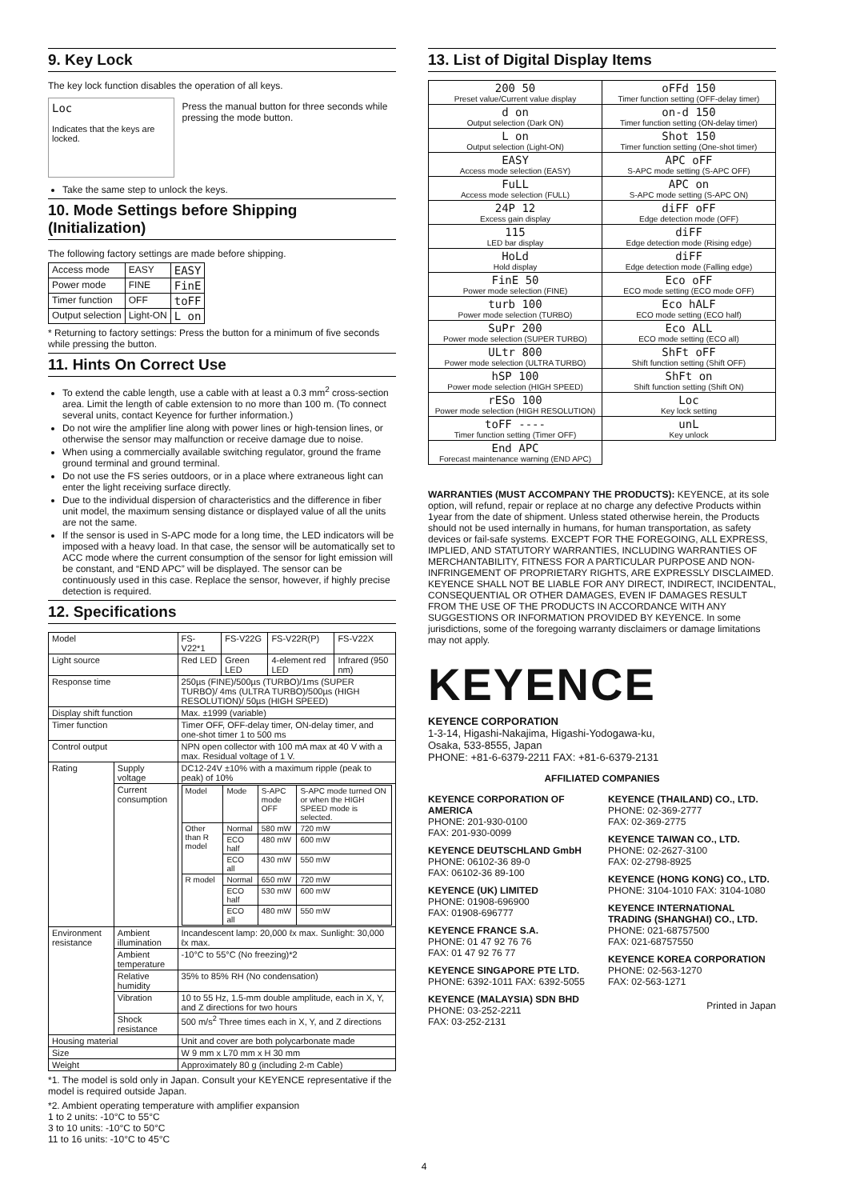9. Key Lock
The key lock function disables the operation of all keys.
Loc
Indicates that the keys are locked.
Press the manual button for three seconds while pressing the mode button.
Take the same step to unlock the keys.
10. Mode Settings before Shipping (Initialization)
The following factory settings are made before shipping.
| Access mode | EASY | EASY |
| Power mode | FINE | FinE |
| Timer function | OFF | toFF |
| Output selection | Light-ON | L on |
* Returning to factory settings: Press the button for a minimum of five seconds while pressing the button.
11. Hints On Correct Use
To extend the cable length, use a cable with at least a 0.3 mm<sup>2</sup> cross-section area. Limit the length of cable extension to no more than 100 m. (To connect several units, contact Keyence for further information.)
Do not wire the amplifier line along with power lines or high-tension lines, or otherwise the sensor may malfunction or receive damage due to noise.
When using a commercially available switching regulator, ground the frame ground terminal and ground terminal.
Do not use the FS series outdoors, or in a place where extraneous light can enter the light receiving surface directly.
Due to the individual dispersion of characteristics and the difference in fiber unit model, the maximum sensing distance or displayed value of all the units are not the same.
If the sensor is used in S-APC mode for a long time, the LED indicators will be imposed with a heavy load. In that case, the sensor will be automatically set to ACC mode where the current consumption of the sensor for light emission will be constant, and “END APC” will be displayed. The sensor can be continuously used in this case. Replace the sensor, however, if highly precise detection is required.
12. Specifications
| Model | | FS-V22*1 | FS-V22G | FS-V22R(P) | FS-V22X |
| Light source | | Red LED | Green LED | 4-element red LED | Infrared (950 nm) |
| Response time | | 250µs (FINE)/500µs (TURBO)/1ms (SUPER TURBO)/ 4ms (ULTRA TURBO)/500µs (HIGH RESOLUTION)/ 50µs (HIGH SPEED) | | | |
| Display shift function | | Max. ±1999 (variable) | | | |
| Timer function | | Timer OFF, OFF-delay timer, ON-delay timer, and one-shot timer 1 to 500 ms | | | |
| Control output | | NPN open collector with 100 mA max at 40 V with a max. Residual voltage of 1 V. | | | |
| Rating | Supply voltage | DC12-24V ±10% with a maximum ripple (peak to peak) of 10% | | | |
| | Current consumption | / Model / Mode / S-APC mode OFF / S-APC mode turned ON or when the HIGH SPEED mode is selected. / / --- / --- / --- / --- / / Other than R model / Normal / 580 mW / 720 mW / / / ECO half / 480 mW / 600 mW / / / ECO all / 430 mW / 550 mW / / R model / Normal / 650 mW / 720 mW / / / ECO half / 530 mW / 600 mW / / / ECO all / 480 mW / 550 mW / | | | |
| Environment resistance | Ambient illumination | Incandescent lamp: 20,000 ℓx max. Sunlight: 30,000 ℓx max. | | | |
| | Ambient temperature | -10°C to 55°C (No freezing)*2 | | | |
| | Relative humidity | 35% to 85% RH (No condensation) | | | |
| | Vibration | 10 to 55 Hz, 1.5-mm double amplitude, each in X, Y, and Z directions for two hours | | | |
| | Shock resistance | 500 m/s<sup>2</sup> Three times each in X, Y, and Z directions | | | |
| Housing material | | Unit and cover are both polycarbonate made | | | |
| Size | | W 9 mm x L70 mm x H 30 mm | | | |
| Weight | | Approximately 80 g (including 2-m Cable) | | | |
*1. The model is sold only in Japan. Consult your KEYENCE representative if the model is required outside Japan.
*2. Ambient operating temperature with amplifier expansion
1 to 2 units: -10°C to 55°C
3 to 10 units: -10°C to 50°C
11 to 16 units: -10°C to 45°C
13. List of Digital Display Items
| 200 50 Preset value/Current value display | oFFd 150 Timer function setting (OFF-delay timer) |
| d on Output selection (Dark ON) | on-d 150 Timer function setting (ON-delay timer) |
| L on Output selection (Light-ON) | Shot 150 Timer function setting (One-shot timer) |
| EASY Access mode selection (EASY) | APC oFF S-APC mode setting (S-APC OFF) |
| FuLL Access mode selection (FULL) | APC on S-APC mode setting (S-APC ON) |
| 24P 12 Excess gain display | diFF oFF Edge detection mode (OFF) |
| 115 LED bar display | diFF Edge detection mode (Rising edge) |
| HoLd Hold display | diFF Edge detection mode (Falling edge) |
| FinE 50 Power mode selection (FINE) | Eco oFF ECO mode setting (ECO mode OFF) |
| turb 100 Power mode selection (TURBO) | Eco hALF ECO mode setting (ECO half) |
| SuPr 200 Power mode selection (SUPER TURBO) | Eco ALL ECO mode setting (ECO all) |
| ULtr 800 Power mode selection (ULTRA TURBO) | ShFt oFF Shift function setting (Shift OFF) |
| hSP 100 Power mode selection (HIGH SPEED) | ShFt on Shift function setting (Shift ON) |
| rESo 100 Power mode selection (HIGH RESOLUTION) | Loc Key lock setting |
| toFF ---- Timer function setting (Timer OFF) | unL Key unlock |
| End APC Forecast maintenance warning (END APC) | |
WARRANTIES (MUST ACCOMPANY THE PRODUCTS): KEYENCE, at its sole option, will refund, repair or replace at no charge any defective Products within 1year from the date of shipment. Unless stated otherwise herein, the Products should not be used internally in humans, for human transportation, as safety devices or fail-safe systems. EXCEPT FOR THE FOREGOING, ALL EXPRESS, IMPLIED, AND STATUTORY WARRANTIES, INCLUDING WARRANTIES OF MERCHANTABILITY, FITNESS FOR A PARTICULAR PURPOSE AND NON-INFRINGEMENT OF PROPRIETARY RIGHTS, ARE EXPRESSLY DISCLAIMED. KEYENCE SHALL NOT BE LIABLE FOR ANY DIRECT, INDIRECT, INCIDENTAL, CONSEQUENTIAL OR OTHER DAMAGES, EVEN IF DAMAGES RESULT FROM THE USE OF THE PRODUCTS IN ACCORDANCE WITH ANY SUGGESTIONS OR INFORMATION PROVIDED BY KEYENCE. In some jurisdictions, some of the foregoing warranty disclaimers or damage limitations may not apply.
KEYENCE
KEYENCE CORPORATION
1-3-14, Higashi-Nakajima, Higashi-Yodogawa-ku,
Osaka, 533-8555, Japan
PHONE: +81-6-6379-2211 FAX: +81-6-6379-2131
AFFILIATED COMPANIES
KEYENCE CORPORATION OF AMERICA
PHONE: 201-930-0100
FAX: 201-930-0099
KEYENCE DEUTSCHLAND GmbH
PHONE: 06102-36 89-0
FAX: 06102-36 89-100
KEYENCE (UK) LIMITED
PHONE: 01908-696900
FAX: 01908-696777
KEYENCE FRANCE S.A.
PHONE: 01 47 92 76 76
FAX: 01 47 92 76 77
KEYENCE SINGAPORE PTE LTD.
PHONE: 6392-1011 FAX: 6392-5055
KEYENCE (MALAYSIA) SDN BHD
PHONE: 03-252-2211
FAX: 03-252-2131
KEYENCE (THAILAND) CO., LTD.
PHONE: 02-369-2777
FAX: 02-369-2775
KEYENCE TAIWAN CO., LTD.
PHONE: 02-2627-3100
FAX: 02-2798-8925
KEYENCE (HONG KONG) CO., LTD.
PHONE: 3104-1010 FAX: 3104-1080
KEYENCE INTERNATIONAL TRADING (SHANGHAI) CO., LTD.
PHONE: 021-68757500
FAX: 021-68757550
KEYENCE KOREA CORPORATION
PHONE: 02-563-1270
FAX: 02-563-1271
Printed in Japan
4